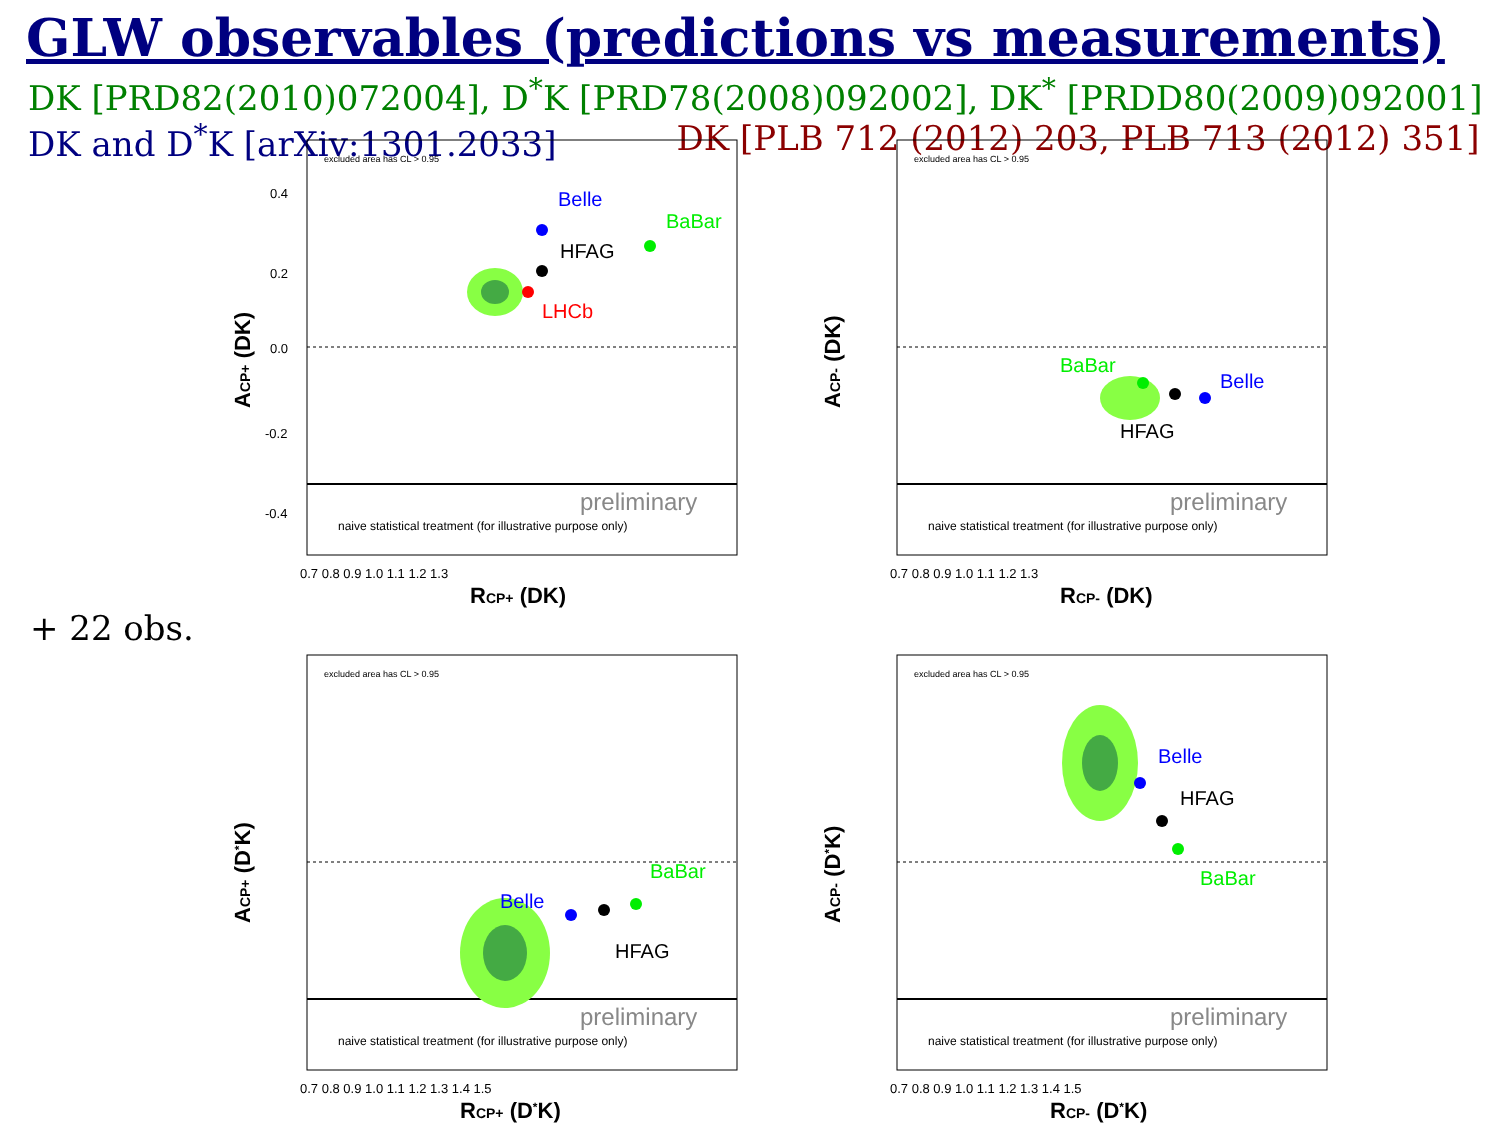GLW observables (predictions vs measurements)
DK [PRD82(2010)072004], D<sup>*</sup>K [PRD78(2008)092002], DK<sup>*</sup> [PRDD80(2009)092001]
DK and D<sup>*</sup>K [arXiv:1301.2033] DK [PLB 712 (2012) 203, PLB 713 (2012) 351]
+ 22 obs.
excluded area has CL > 0.95
Belle
BaBar
HFAG
LHCb
preliminary
naive statistical treatment (for illustrative purpose only)
0.4
0.2
0.0
-0.2
-0.4
0.7 0.8 0.9 1.0 1.1 1.2 1.3
RCP+ (DK)
ACP+ (DK)
excluded area has CL > 0.95
BaBar
Belle
HFAG
preliminary
naive statistical treatment (for illustrative purpose only)
0.7 0.8 0.9 1.0 1.1 1.2 1.3
RCP- (DK)
ACP- (DK)
excluded area has CL > 0.95
Belle
BaBar
HFAG
preliminary
naive statistical treatment (for illustrative purpose only)
0.7 0.8 0.9 1.0 1.1 1.2 1.3 1.4 1.5
RCP+ (D*K)
ACP+ (D*K)
excluded area has CL > 0.95
Belle
HFAG
BaBar
preliminary
naive statistical treatment (for illustrative purpose only)
0.7 0.8 0.9 1.0 1.1 1.2 1.3 1.4 1.5
RCP- (D*K)
ACP- (D*K)